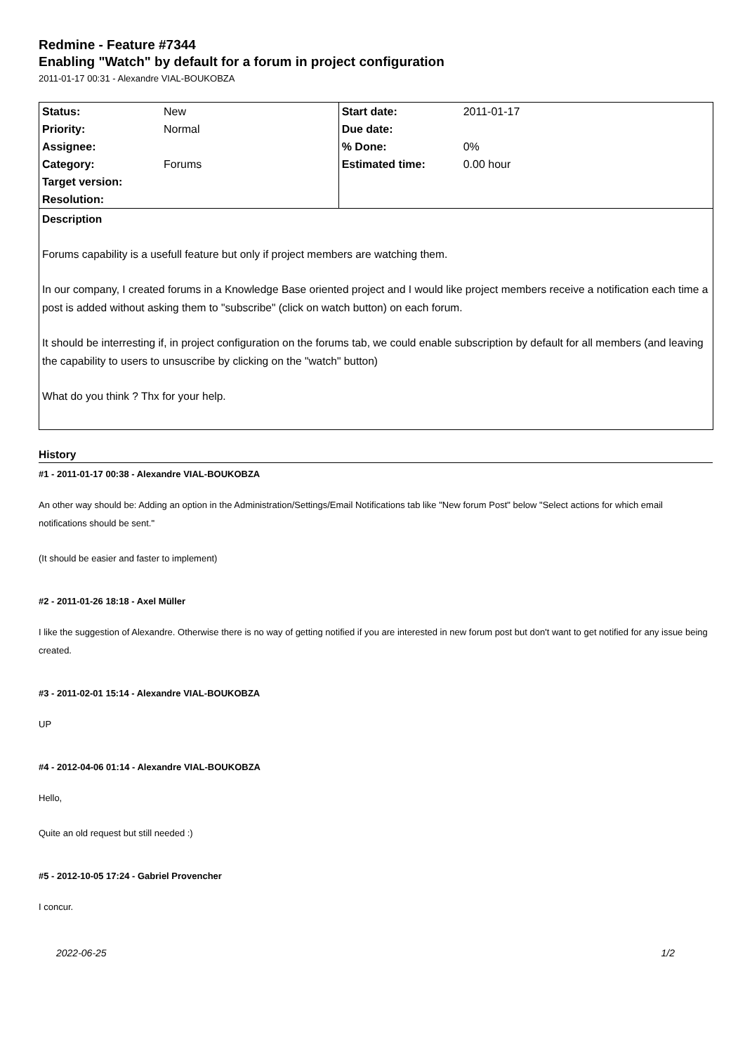Redmine - Feature #7344
Enabling "Watch" by default for a forum in project configuration
2011-01-17 00:31 - Alexandre VIAL-BOUKOBZA
| Status: | New | Start date: | 2011-01-17 |
| Priority: | Normal | Due date: | |
| Assignee: | | % Done: | 0% |
| Category: | Forums | Estimated time: | 0.00 hour |
| Target version: | | | |
| Resolution: | | | |
Description
Forums capability is a usefull feature but only if project members are watching them.
In our company, I created forums in a Knowledge Base oriented project and I would like project members receive a notification each time a post is added without asking them to "subscribe" (click on watch button) on each forum.
It should be interresting if, in project configuration on the forums tab, we could enable subscription by default for all members (and leaving the capability to users to unsuscribe by clicking on the "watch" button)
What do you think ? Thx for your help.
History
#1 - 2011-01-17 00:38 - Alexandre VIAL-BOUKOBZA
An other way should be: Adding an option in the Administration/Settings/Email Notifications tab like "New forum Post" below "Select actions for which email notifications should be sent."
(It should be easier and faster to implement)
#2 - 2011-01-26 18:18 - Axel Müller
I like the suggestion of Alexandre. Otherwise there is no way of getting notified if you are interested in new forum post but don't want to get notified for any issue being created.
#3 - 2011-02-01 15:14 - Alexandre VIAL-BOUKOBZA
UP
#4 - 2012-04-06 01:14 - Alexandre VIAL-BOUKOBZA
Hello,
Quite an old request but still needed :)
#5 - 2012-10-05 17:24 - Gabriel Provencher
I concur.
2022-06-25 1/2